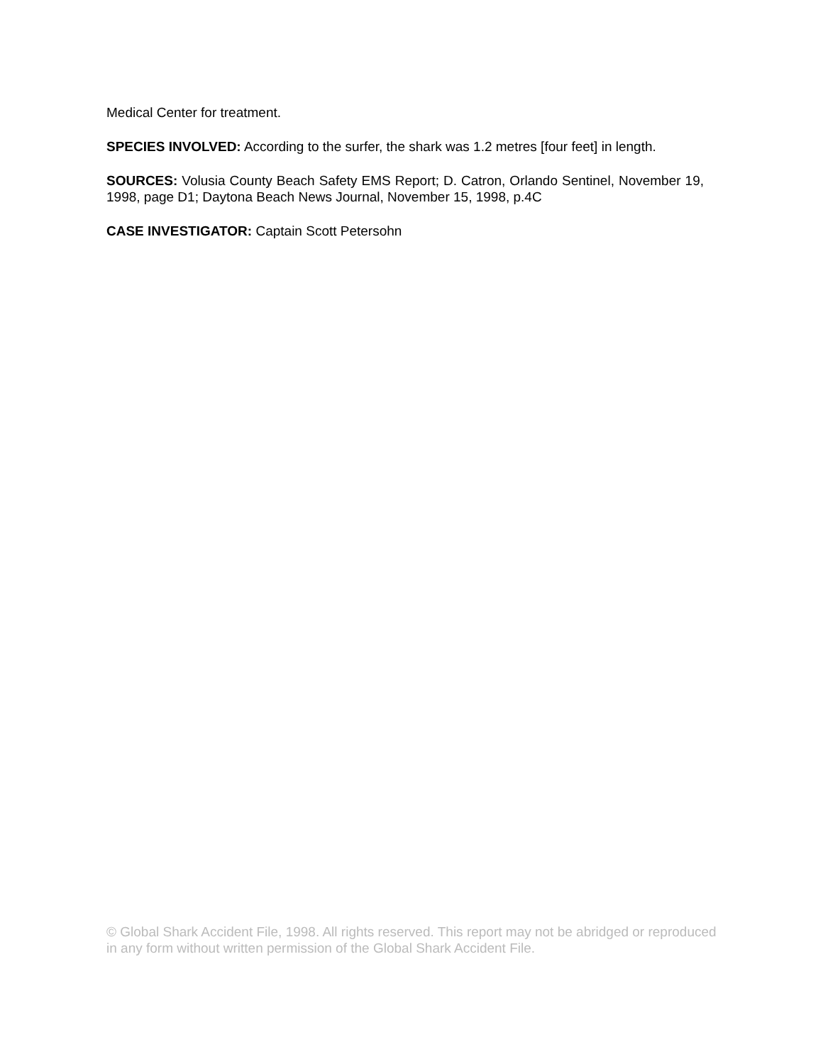Medical Center for treatment.
SPECIES INVOLVED: According to the surfer, the shark was 1.2 metres [four feet] in length.
SOURCES: Volusia County Beach Safety EMS Report; D. Catron, Orlando Sentinel, November 19, 1998, page D1; Daytona Beach News Journal, November 15, 1998, p.4C
CASE INVESTIGATOR: Captain Scott Petersohn
© Global Shark Accident File, 1998. All rights reserved. This report may not be abridged or reproduced in any form without written permission of the Global Shark Accident File.